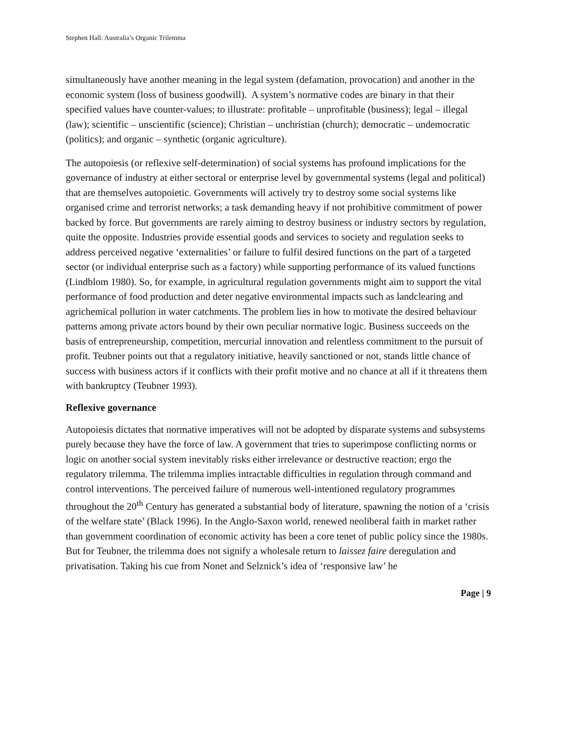Stephen Hall: Australia’s Organic Trilemma
simultaneously have another meaning in the legal system (defamation, provocation) and another in the economic system (loss of business goodwill). A system’s normative codes are binary in that their specified values have counter-values; to illustrate: profitable – unprofitable (business); legal – illegal (law); scientific – unscientific (science); Christian – unchristian (church); democratic – undemocratic (politics); and organic – synthetic (organic agriculture).
The autopoiesis (or reflexive self-determination) of social systems has profound implications for the governance of industry at either sectoral or enterprise level by governmental systems (legal and political) that are themselves autopoietic. Governments will actively try to destroy some social systems like organised crime and terrorist networks; a task demanding heavy if not prohibitive commitment of power backed by force. But governments are rarely aiming to destroy business or industry sectors by regulation, quite the opposite. Industries provide essential goods and services to society and regulation seeks to address perceived negative ‘externalities’ or failure to fulfil desired functions on the part of a targeted sector (or individual enterprise such as a factory) while supporting performance of its valued functions (Lindblom 1980). So, for example, in agricultural regulation governments might aim to support the vital performance of food production and deter negative environmental impacts such as landclearing and agrichemical pollution in water catchments. The problem lies in how to motivate the desired behaviour patterns among private actors bound by their own peculiar normative logic. Business succeeds on the basis of entrepreneurship, competition, mercurial innovation and relentless commitment to the pursuit of profit. Teubner points out that a regulatory initiative, heavily sanctioned or not, stands little chance of success with business actors if it conflicts with their profit motive and no chance at all if it threatens them with bankruptcy (Teubner 1993).
Reflexive governance
Autopoiesis dictates that normative imperatives will not be adopted by disparate systems and subsystems purely because they have the force of law. A government that tries to superimpose conflicting norms or logic on another social system inevitably risks either irrelevance or destructive reaction; ergo the regulatory trilemma. The trilemma implies intractable difficulties in regulation through command and control interventions. The perceived failure of numerous well-intentioned regulatory programmes throughout the 20<sup>th</sup> Century has generated a substantial body of literature, spawning the notion of a ‘crisis of the welfare state’ (Black 1996). In the Anglo-Saxon world, renewed neoliberal faith in market rather than government coordination of economic activity has been a core tenet of public policy since the 1980s. But for Teubner, the trilemma does not signify a wholesale return to laissez faire deregulation and privatisation. Taking his cue from Nonet and Selznick’s idea of ‘responsive law’ he
Page | 9